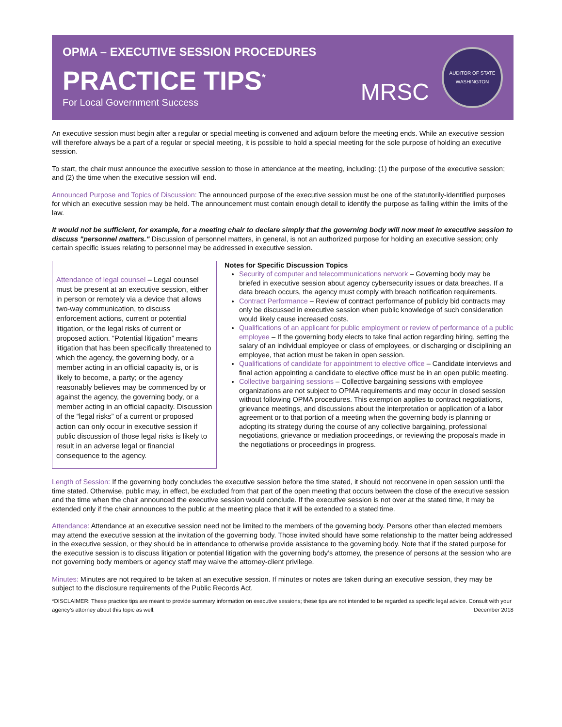OPMA – EXECUTIVE SESSION PROCEDURES
PRACTICE TIPS<sup>*</sup>
For Local Government Success
MRSC
AUDITOR OF STATE
WASHINGTON
An executive session must begin after a regular or special meeting is convened and adjourn before the meeting ends. While an executive session will therefore always be a part of a regular or special meeting, it is possible to hold a special meeting for the sole purpose of holding an executive session.
To start, the chair must announce the executive session to those in attendance at the meeting, including: (1) the purpose of the executive session; and (2) the time when the executive session will end.
Announced Purpose and Topics of Discussion: The announced purpose of the executive session must be one of the statutorily-identified purposes for which an executive session may be held. The announcement must contain enough detail to identify the purpose as falling within the limits of the law.
It would not be sufficient, for example, for a meeting chair to declare simply that the governing body will now meet in executive session to discuss "personnel matters." Discussion of personnel matters, in general, is not an authorized purpose for holding an executive session; only certain specific issues relating to personnel may be addressed in executive session.
Attendance of legal counsel – Legal counsel must be present at an executive session, either in person or remotely via a device that allows two-way communication, to discuss enforcement actions, current or potential litigation, or the legal risks of current or proposed action. “Potential litigation” means litigation that has been specifically threatened to which the agency, the governing body, or a member acting in an official capacity is, or is likely to become, a party; or the agency reasonably believes may be commenced by or against the agency, the governing body, or a member acting in an official capacity. Discussion of the “legal risks” of a current or proposed action can only occur in executive session if public discussion of those legal risks is likely to result in an adverse legal or financial consequence to the agency.
Notes for Specific Discussion Topics
Security of computer and telecommunications network – Governing body may be briefed in executive session about agency cybersecurity issues or data breaches. If a data breach occurs, the agency must comply with breach notification requirements.
Contract Performance – Review of contract performance of publicly bid contracts may only be discussed in executive session when public knowledge of such consideration would likely cause increased costs.
Qualifications of an applicant for public employment or review of performance of a public employee – If the governing body elects to take final action regarding hiring, setting the salary of an individual employee or class of employees, or discharging or disciplining an employee, that action must be taken in open session.
Qualifications of candidate for appointment to elective office – Candidate interviews and final action appointing a candidate to elective office must be in an open public meeting.
Collective bargaining sessions – Collective bargaining sessions with employee organizations are not subject to OPMA requirements and may occur in closed session without following OPMA procedures. This exemption applies to contract negotiations, grievance meetings, and discussions about the interpretation or application of a labor agreement or to that portion of a meeting when the governing body is planning or adopting its strategy during the course of any collective bargaining, professional negotiations, grievance or mediation proceedings, or reviewing the proposals made in the negotiations or proceedings in progress.
Length of Session: If the governing body concludes the executive session before the time stated, it should not reconvene in open session until the time stated. Otherwise, public may, in effect, be excluded from that part of the open meeting that occurs between the close of the executive session and the time when the chair announced the executive session would conclude. If the executive session is not over at the stated time, it may be extended only if the chair announces to the public at the meeting place that it will be extended to a stated time.
Attendance: Attendance at an executive session need not be limited to the members of the governing body. Persons other than elected members may attend the executive session at the invitation of the governing body. Those invited should have some relationship to the matter being addressed in the executive session, or they should be in attendance to otherwise provide assistance to the governing body. Note that if the stated purpose for the executive session is to discuss litigation or potential litigation with the governing body’s attorney, the presence of persons at the session who are not governing body members or agency staff may waive the attorney-client privilege.
Minutes: Minutes are not required to be taken at an executive session. If minutes or notes are taken during an executive session, they may be subject to the disclosure requirements of the Public Records Act.
*DISCLAIMER: These practice tips are meant to provide summary information on executive sessions; these tips are not intended to be regarded as specific legal advice. Consult with your agency’s attorney about this topic as well. December 2018